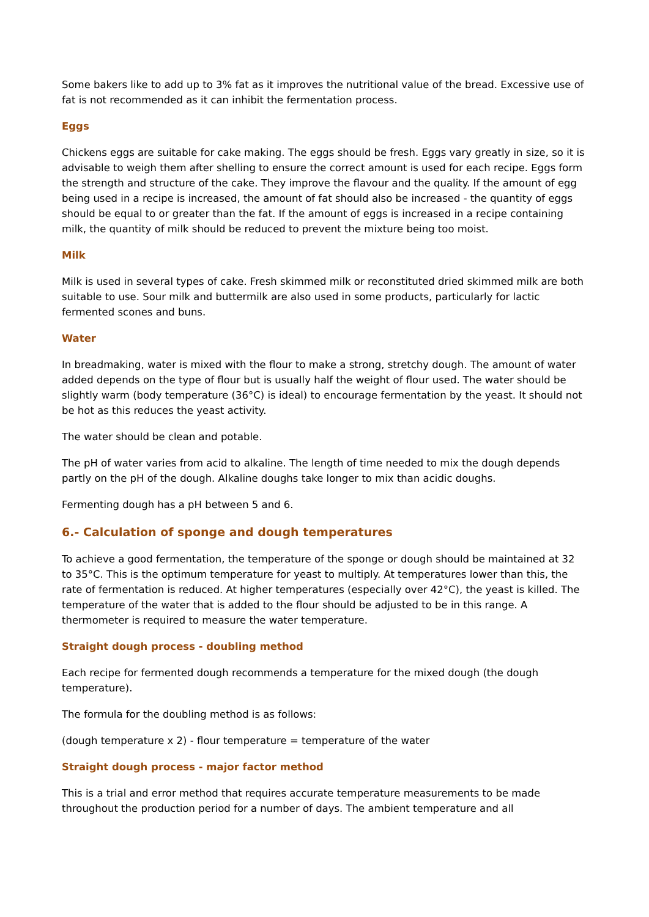Some bakers like to add up to 3% fat as it improves the nutritional value of the bread. Excessive use of fat is not recommended as it can inhibit the fermentation process.
Eggs
Chickens eggs are suitable for cake making. The eggs should be fresh. Eggs vary greatly in size, so it is advisable to weigh them after shelling to ensure the correct amount is used for each recipe. Eggs form the strength and structure of the cake. They improve the flavour and the quality. If the amount of egg being used in a recipe is increased, the amount of fat should also be increased - the quantity of eggs should be equal to or greater than the fat. If the amount of eggs is increased in a recipe containing milk, the quantity of milk should be reduced to prevent the mixture being too moist.
Milk
Milk is used in several types of cake. Fresh skimmed milk or reconstituted dried skimmed milk are both suitable to use. Sour milk and buttermilk are also used in some products, particularly for lactic fermented scones and buns.
Water
In breadmaking, water is mixed with the flour to make a strong, stretchy dough. The amount of water added depends on the type of flour but is usually half the weight of flour used. The water should be slightly warm (body temperature (36°C) is ideal) to encourage fermentation by the yeast. It should not be hot as this reduces the yeast activity.
The water should be clean and potable.
The pH of water varies from acid to alkaline. The length of time needed to mix the dough depends partly on the pH of the dough. Alkaline doughs take longer to mix than acidic doughs.
Fermenting dough has a pH between 5 and 6.
6.- Calculation of sponge and dough temperatures
To achieve a good fermentation, the temperature of the sponge or dough should be maintained at 32 to 35°C. This is the optimum temperature for yeast to multiply. At temperatures lower than this, the rate of fermentation is reduced. At higher temperatures (especially over 42°C), the yeast is killed. The temperature of the water that is added to the flour should be adjusted to be in this range. A thermometer is required to measure the water temperature.
Straight dough process - doubling method
Each recipe for fermented dough recommends a temperature for the mixed dough (the dough temperature).
The formula for the doubling method is as follows:
(dough temperature x 2) - flour temperature = temperature of the water
Straight dough process - major factor method
This is a trial and error method that requires accurate temperature measurements to be made throughout the production period for a number of days. The ambient temperature and all